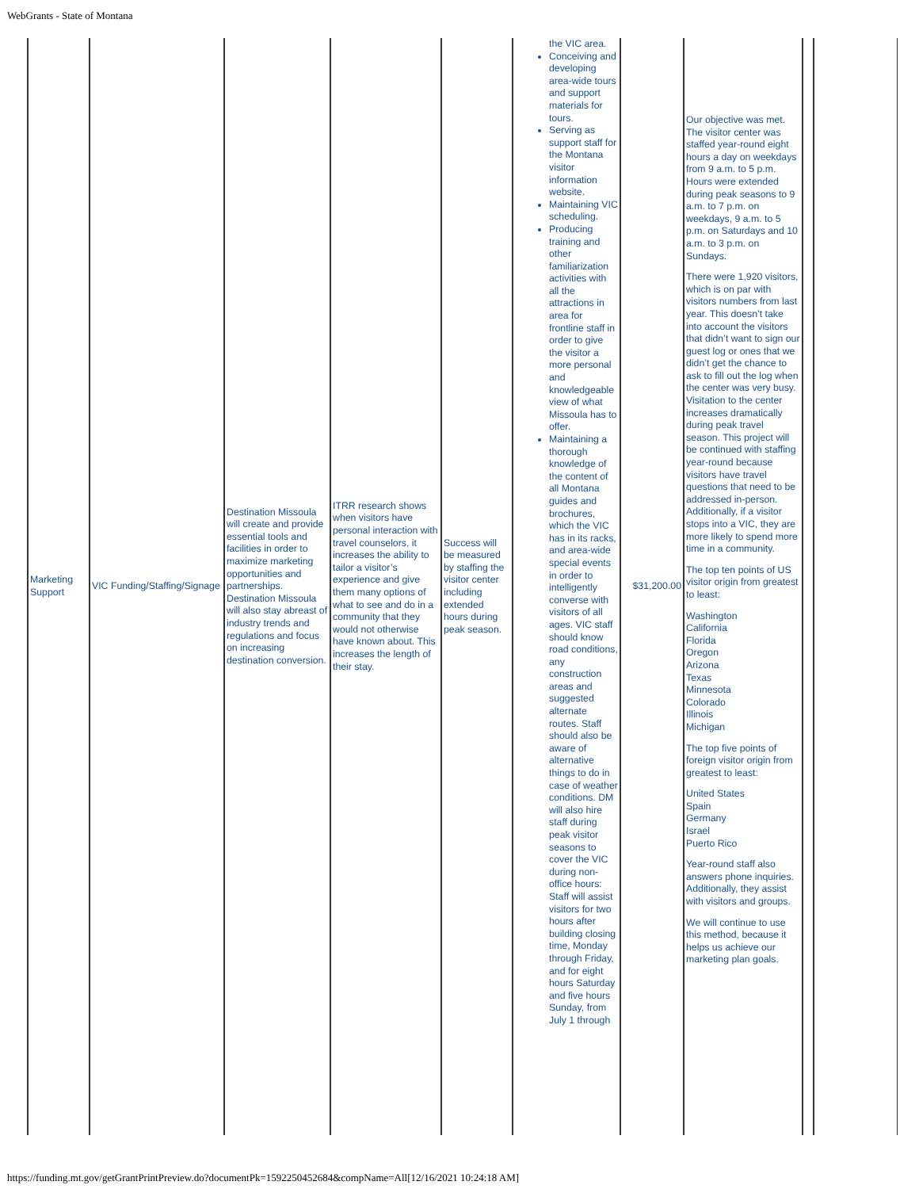WebGrants - State of Montana
| Marketing Support | VIC Funding/Staffing/Signage | Destination Missoula will create and provide essential tools and facilities in order to maximize marketing opportunities and partnerships. Destination Missoula will also stay abreast of industry trends and regulations and focus on increasing destination conversion. | ITRR research shows when visitors have personal interaction with travel counselors, it increases the ability to tailor a visitor’s experience and give them many options of what to see and do in a community that they would not otherwise have known about. This increases the length of their stay. | Success will be measured by staffing the visitor center including extended hours during peak season. | the VIC area. Conceiving and developing area-wide tours and support materials for tours. Serving as support staff for the Montana visitor information website. Maintaining VIC scheduling. Producing training and other familiarization activities with all the attractions in area for frontline staff in order to give the visitor a more personal and knowledgeable view of what Missoula has to offer. Maintaining a thorough knowledge of the content of all Montana guides and brochures, which the VIC has in its racks, and area-wide special events in order to intelligently converse with visitors of all ages. VIC staff should know road conditions, any construction areas and suggested alternate routes. Staff should also be aware of alternative things to do in case of weather conditions. DM will also hire staff during peak visitor seasons to cover the VIC during non-office hours: Staff will assist visitors for two hours after building closing time, Monday through Friday, and for eight hours Saturday and five hours Sunday, from July 1 through | $31,200.00 | Our objective was met. The visitor center was staffed year-round eight hours a day on weekdays from 9 a.m. to 5 p.m. Hours were extended during peak seasons to 9 a.m. to 7 p.m. on weekdays, 9 a.m. to 5 p.m. on Saturdays and 10 a.m. to 3 p.m. on Sundays. There were 1,920 visitors, which is on par with visitors numbers from last year. This doesn’t take into account the visitors that didn’t want to sign our guest log or ones that we didn’t get the chance to ask to fill out the log when the center was very busy. Visitation to the center increases dramatically during peak travel season. This project will be continued with staffing year-round because visitors have travel questions that need to be addressed in-person. Additionally, if a visitor stops into a VIC, they are more likely to spend more time in a community. The top ten points of US visitor origin from greatest to least: Washington California Florida Oregon Arizona Texas Minnesota Colorado Illinois Michigan The top five points of foreign visitor origin from greatest to least: United States Spain Germany Israel Puerto Rico Year-round staff also answers phone inquiries. Additionally, they assist with visitors and groups. We will continue to use this method, because it helps us achieve our marketing plan goals. | | |
https://funding.mt.gov/getGrantPrintPreview.do?documentPk=1592250452684&compName=All[12/16/2021 10:24:18 AM]